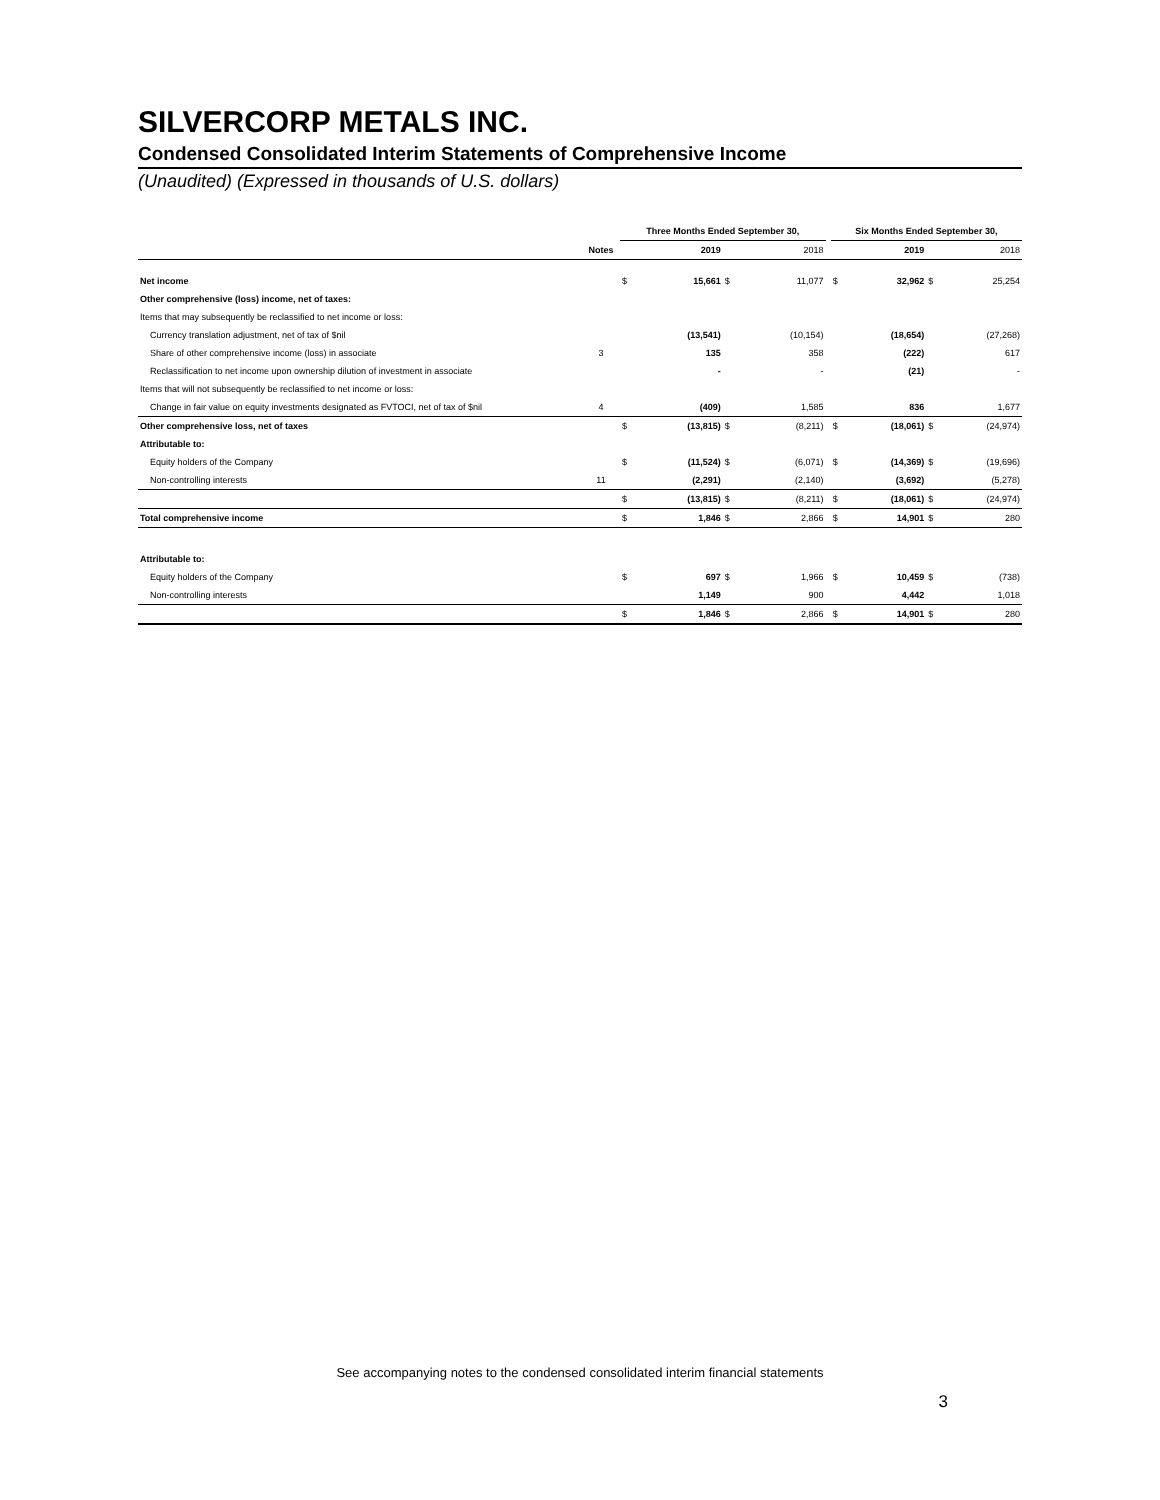SILVERCORP METALS INC.
Condensed Consolidated Interim Statements of Comprehensive Income
(Unaudited) (Expressed in thousands of U.S. dollars)
| | | Three Months Ended September 30, | | | | | Six Months Ended September 30, | | | |
| --- | --- | --- | --- | --- | --- | --- | --- | --- | --- | --- |
| | Notes | | 2019 | | 2018 | | | 2019 | | 2018 |
| Net income | | $ | 15,661 | $ | 11,077 | | $ | 32,962 | $ | 25,254 |
| Other comprehensive (loss) income, net of taxes: | | | | | | | | | | |
| Items that may subsequently be reclassified to net income or loss: | | | | | | | | | | |
| Currency translation adjustment, net of tax of $nil | | | (13,541) | | (10,154) | | | (18,654) | | (27,268) |
| Share of other comprehensive income (loss) in associate | 3 | | 135 | | 358 | | | (222) | | 617 |
| Reclassification to net income upon ownership dilution of investment in associate | | | - | | - | | | (21) | | - |
| Items that will not subsequently be reclassified to net income or loss: | | | | | | | | | | |
| Change in fair value on equity investments designated as FVTOCI, net of tax of $nil | 4 | | (409) | | 1,585 | | | 836 | | 1,677 |
| Other comprehensive loss, net of taxes | | $ | (13,815) | $ | (8,211) | | $ | (18,061) | $ | (24,974) |
| Attributable to: | | | | | | | | | | |
| Equity holders of the Company | | $ | (11,524) | $ | (6,071) | | $ | (14,369) | $ | (19,696) |
| Non-controlling interests | 11 | | (2,291) | | (2,140) | | | (3,692) | | (5,278) |
| | | $ | (13,815) | $ | (8,211) | | $ | (18,061) | $ | (24,974) |
| Total comprehensive income | | $ | 1,846 | $ | 2,866 | | $ | 14,901 | $ | 280 |
| Attributable to: | | | | | | | | | | |
| Equity holders of the Company | | $ | 697 | $ | 1,966 | | $ | 10,459 | $ | (738) |
| Non-controlling interests | | | 1,149 | | 900 | | | 4,442 | | 1,018 |
| | | $ | 1,846 | $ | 2,866 | | $ | 14,901 | $ | 280 |
See accompanying notes to the condensed consolidated interim financial statements
3